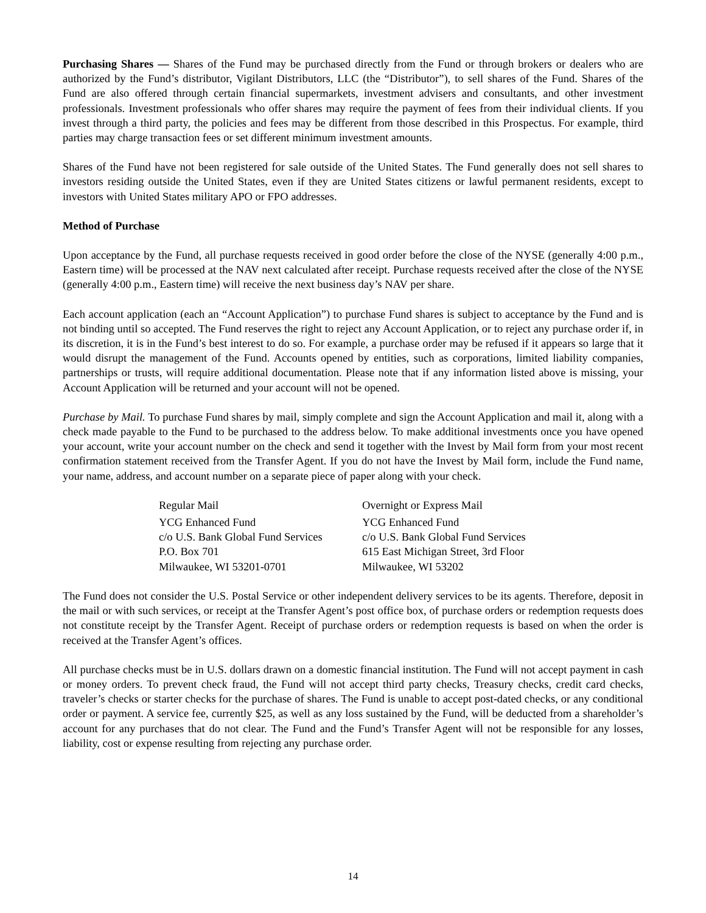Purchasing Shares — Shares of the Fund may be purchased directly from the Fund or through brokers or dealers who are authorized by the Fund’s distributor, Vigilant Distributors, LLC (the “Distributor”), to sell shares of the Fund. Shares of the Fund are also offered through certain financial supermarkets, investment advisers and consultants, and other investment professionals. Investment professionals who offer shares may require the payment of fees from their individual clients. If you invest through a third party, the policies and fees may be different from those described in this Prospectus. For example, third parties may charge transaction fees or set different minimum investment amounts.
Shares of the Fund have not been registered for sale outside of the United States. The Fund generally does not sell shares to investors residing outside the United States, even if they are United States citizens or lawful permanent residents, except to investors with United States military APO or FPO addresses.
Method of Purchase
Upon acceptance by the Fund, all purchase requests received in good order before the close of the NYSE (generally 4:00 p.m., Eastern time) will be processed at the NAV next calculated after receipt. Purchase requests received after the close of the NYSE (generally 4:00 p.m., Eastern time) will receive the next business day’s NAV per share.
Each account application (each an “Account Application”) to purchase Fund shares is subject to acceptance by the Fund and is not binding until so accepted. The Fund reserves the right to reject any Account Application, or to reject any purchase order if, in its discretion, it is in the Fund’s best interest to do so. For example, a purchase order may be refused if it appears so large that it would disrupt the management of the Fund. Accounts opened by entities, such as corporations, limited liability companies, partnerships or trusts, will require additional documentation. Please note that if any information listed above is missing, your Account Application will be returned and your account will not be opened.
Purchase by Mail. To purchase Fund shares by mail, simply complete and sign the Account Application and mail it, along with a check made payable to the Fund to be purchased to the address below. To make additional investments once you have opened your account, write your account number on the check and send it together with the Invest by Mail form from your most recent confirmation statement received from the Transfer Agent. If you do not have the Invest by Mail form, include the Fund name, your name, address, and account number on a separate piece of paper along with your check.
Regular Mail
YCG Enhanced Fund
c/o U.S. Bank Global Fund Services
P.O. Box 701
Milwaukee, WI 53201-0701
Overnight or Express Mail
YCG Enhanced Fund
c/o U.S. Bank Global Fund Services
615 East Michigan Street, 3rd Floor
Milwaukee, WI 53202
The Fund does not consider the U.S. Postal Service or other independent delivery services to be its agents. Therefore, deposit in the mail or with such services, or receipt at the Transfer Agent’s post office box, of purchase orders or redemption requests does not constitute receipt by the Transfer Agent. Receipt of purchase orders or redemption requests is based on when the order is received at the Transfer Agent’s offices.
All purchase checks must be in U.S. dollars drawn on a domestic financial institution. The Fund will not accept payment in cash or money orders. To prevent check fraud, the Fund will not accept third party checks, Treasury checks, credit card checks, traveler’s checks or starter checks for the purchase of shares. The Fund is unable to accept post-dated checks, or any conditional order or payment. A service fee, currently $25, as well as any loss sustained by the Fund, will be deducted from a shareholder’s account for any purchases that do not clear. The Fund and the Fund’s Transfer Agent will not be responsible for any losses, liability, cost or expense resulting from rejecting any purchase order.
14